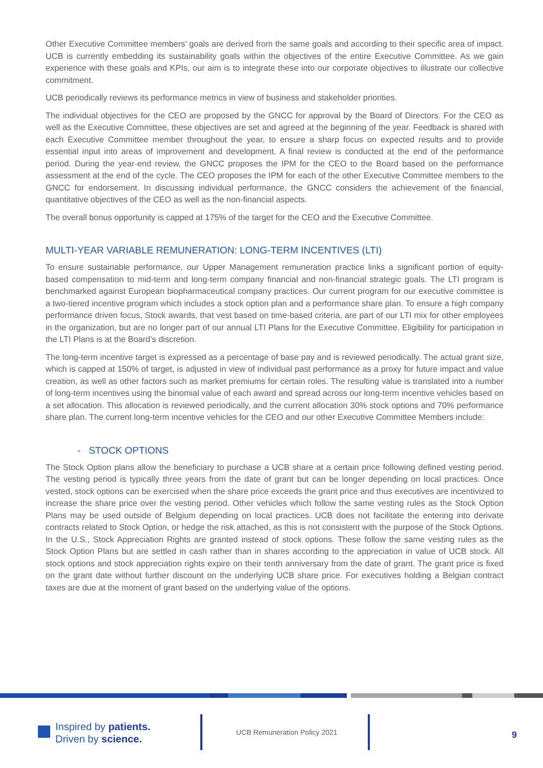Other Executive Committee members’ goals are derived from the same goals and according to their specific area of impact. UCB is currently embedding its sustainability goals within the objectives of the entire Executive Committee. As we gain experience with these goals and KPIs, our aim is to integrate these into our corporate objectives to illustrate our collective commitment.
UCB periodically reviews its performance metrics in view of business and stakeholder priorities.
The individual objectives for the CEO are proposed by the GNCC for approval by the Board of Directors. For the CEO as well as the Executive Committee, these objectives are set and agreed at the beginning of the year. Feedback is shared with each Executive Committee member throughout the year, to ensure a sharp focus on expected results and to provide essential input into areas of improvement and development. A final review is conducted at the end of the performance period. During the year-end review, the GNCC proposes the IPM for the CEO to the Board based on the performance assessment at the end of the cycle. The CEO proposes the IPM for each of the other Executive Committee members to the GNCC for endorsement. In discussing individual performance, the GNCC considers the achievement of the financial, quantitative objectives of the CEO as well as the non-financial aspects.
The overall bonus opportunity is capped at 175% of the target for the CEO and the Executive Committee.
MULTI-YEAR VARIABLE REMUNERATION: LONG-TERM INCENTIVES (LTI)
To ensure sustainable performance, our Upper Management remuneration practice links a significant portion of equity-based compensation to mid-term and long-term company financial and non-financial strategic goals. The LTI program is benchmarked against European biopharmaceutical company practices. Our current program for our executive committee is a two-tiered incentive program which includes a stock option plan and a performance share plan. To ensure a high company performance driven focus, Stock awards, that vest based on time-based criteria, are part of our LTI mix for other employees in the organization, but are no longer part of our annual LTI Plans for the Executive Committee. Eligibility for participation in the LTI Plans is at the Board’s discretion.
The long-term incentive target is expressed as a percentage of base pay and is reviewed periodically. The actual grant size, which is capped at 150% of target, is adjusted in view of individual past performance as a proxy for future impact and value creation, as well as other factors such as market premiums for certain roles. The resulting value is translated into a number of long-term incentives using the binomial value of each award and spread across our long-term incentive vehicles based on a set allocation. This allocation is reviewed periodically, and the current allocation 30% stock options and 70% performance share plan. The current long-term incentive vehicles for the CEO and our other Executive Committee Members include:
- STOCK OPTIONS
The Stock Option plans allow the beneficiary to purchase a UCB share at a certain price following defined vesting period. The vesting period is typically three years from the date of grant but can be longer depending on local practices. Once vested, stock options can be exercised when the share price exceeds the grant price and thus executives are incentivized to increase the share price over the vesting period. Other vehicles which follow the same vesting rules as the Stock Option Plans may be used outside of Belgium depending on local practices. UCB does not facilitate the entering into derivate contracts related to Stock Option, or hedge the risk attached, as this is not consistent with the purpose of the Stock Options. In the U.S., Stock Appreciation Rights are granted instead of stock options. These follow the same vesting rules as the Stock Option Plans but are settled in cash rather than in shares according to the appreciation in value of UCB stock. All stock options and stock appreciation rights expire on their tenth anniversary from the date of grant. The grant price is fixed on the grant date without further discount on the underlying UCB share price. For executives holding a Belgian contract taxes are due at the moment of grant based on the underlying value of the options.
Inspired by patients.
Driven by science.
UCB Remuneration Policy 2021 9